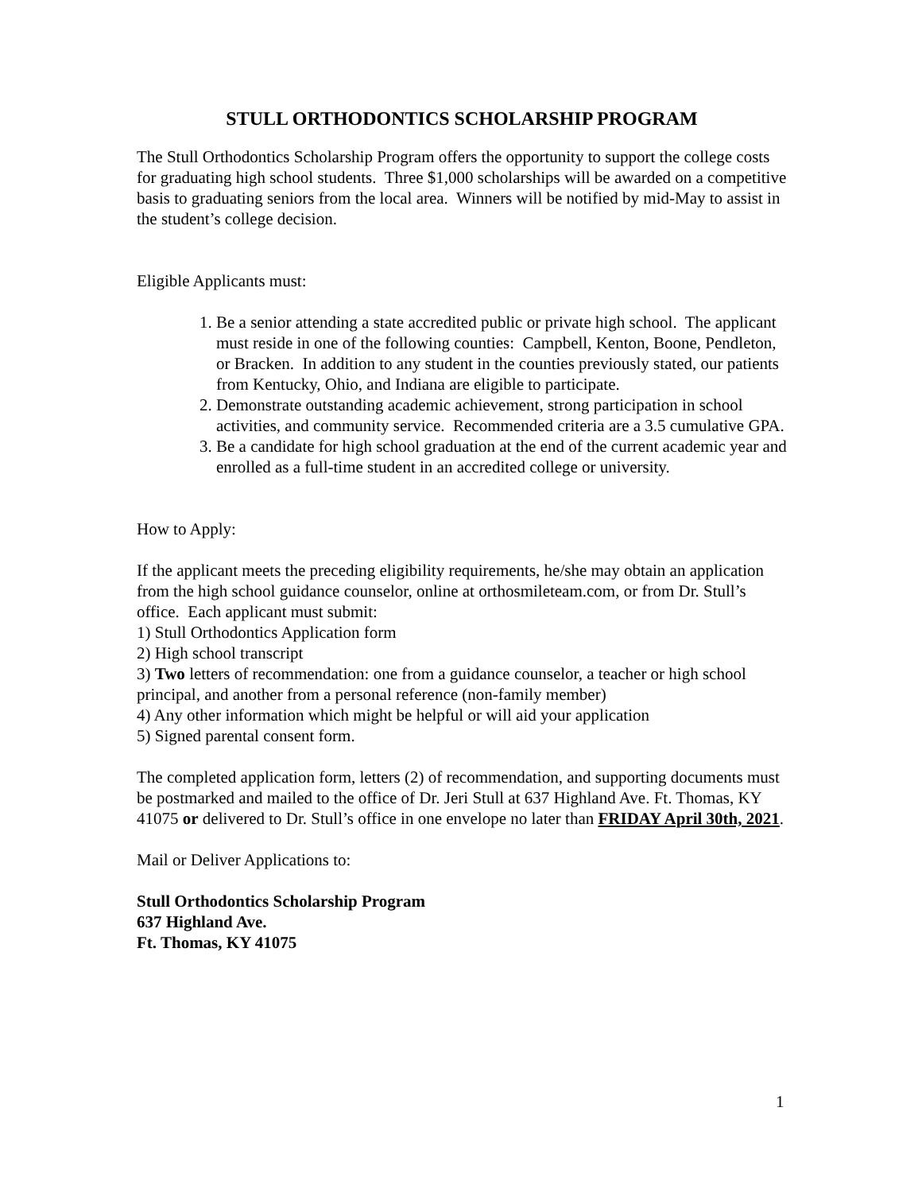STULL ORTHODONTICS SCHOLARSHIP PROGRAM
The Stull Orthodontics Scholarship Program offers the opportunity to support the college costs for graduating high school students. Three $1,000 scholarships will be awarded on a competitive basis to graduating seniors from the local area. Winners will be notified by mid-May to assist in the student’s college decision.
Eligible Applicants must:
1. Be a senior attending a state accredited public or private high school. The applicant must reside in one of the following counties: Campbell, Kenton, Boone, Pendleton, or Bracken. In addition to any student in the counties previously stated, our patients from Kentucky, Ohio, and Indiana are eligible to participate.
2. Demonstrate outstanding academic achievement, strong participation in school activities, and community service. Recommended criteria are a 3.5 cumulative GPA.
3. Be a candidate for high school graduation at the end of the current academic year and enrolled as a full-time student in an accredited college or university.
How to Apply:
If the applicant meets the preceding eligibility requirements, he/she may obtain an application from the high school guidance counselor, online at orthosmileteam.com, or from Dr. Stull’s office. Each applicant must submit:
1) Stull Orthodontics Application form
2) High school transcript
3) Two letters of recommendation: one from a guidance counselor, a teacher or high school principal, and another from a personal reference (non-family member)
4) Any other information which might be helpful or will aid your application
5) Signed parental consent form.
The completed application form, letters (2) of recommendation, and supporting documents must be postmarked and mailed to the office of Dr. Jeri Stull at 637 Highland Ave. Ft. Thomas, KY 41075 or delivered to Dr. Stull’s office in one envelope no later than FRIDAY April 30th, 2021.
Mail or Deliver Applications to:
Stull Orthodontics Scholarship Program
637 Highland Ave.
Ft. Thomas, KY 41075
1